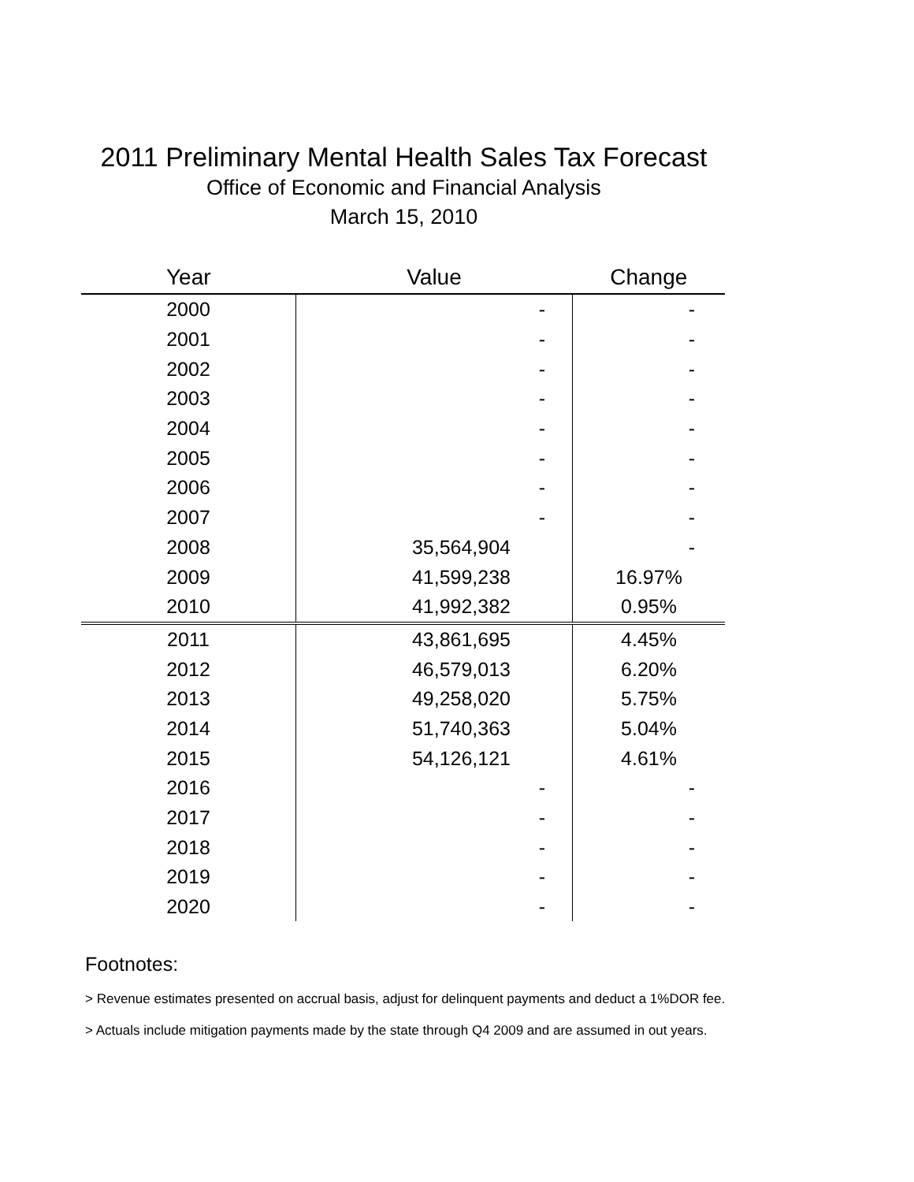2011 Preliminary Mental Health Sales Tax Forecast
Office of Economic and Financial Analysis
March 15, 2010
| Year | Value | Change |
| --- | --- | --- |
| 2000 | - | - |
| 2001 | - | - |
| 2002 | - | - |
| 2003 | - | - |
| 2004 | - | - |
| 2005 | - | - |
| 2006 | - | - |
| 2007 | - | - |
| 2008 | 35,564,904 | - |
| 2009 | 41,599,238 | 16.97% |
| 2010 | 41,992,382 | 0.95% |
| 2011 | 43,861,695 | 4.45% |
| 2012 | 46,579,013 | 6.20% |
| 2013 | 49,258,020 | 5.75% |
| 2014 | 51,740,363 | 5.04% |
| 2015 | 54,126,121 | 4.61% |
| 2016 | - | - |
| 2017 | - | - |
| 2018 | - | - |
| 2019 | - | - |
| 2020 | - | - |
Footnotes:
> Revenue estimates presented on accrual basis, adjust for delinquent payments and deduct a 1%DOR fee.
> Actuals include mitigation payments made by the state through Q4 2009 and are assumed in out years.